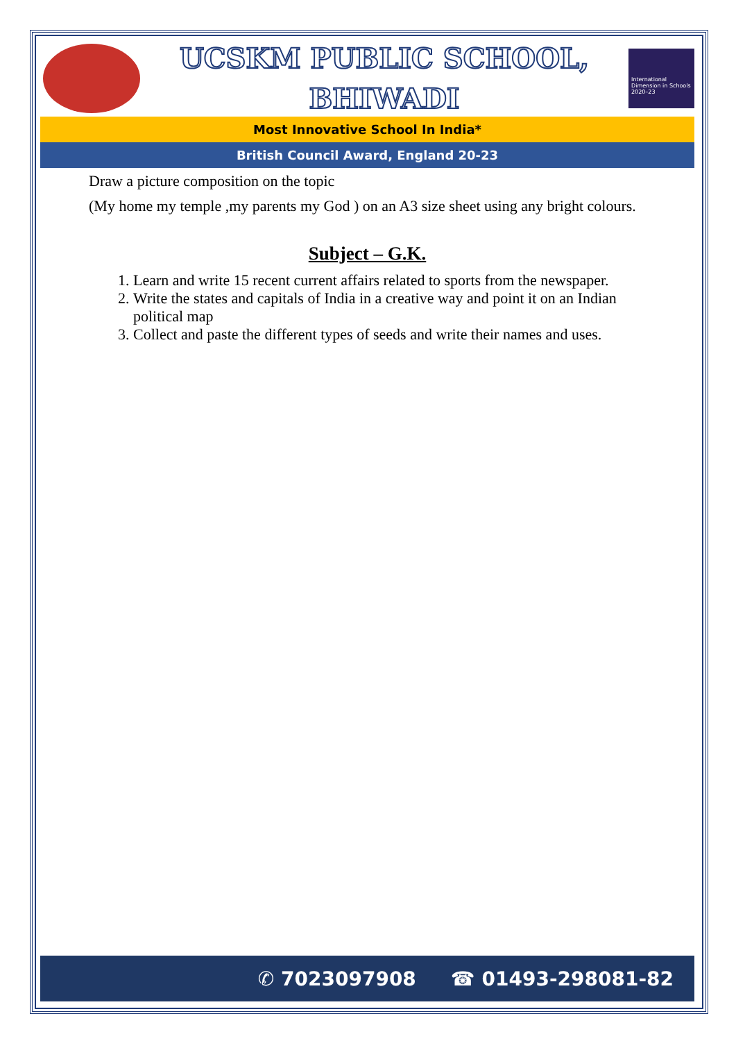UCSKM PUBLIC SCHOOL,
BHIWADI
International Dimension in Schools 2020–23
Most Innovative School In India*
British Council Award, England 20-23
Draw a picture composition on the topic
(My home my temple ,my parents my God ) on an A3 size sheet using any bright colours.
Subject – G.K.
1. Learn and write 15 recent current affairs related to sports from the newspaper.
2. Write the states and capitals of India in a creative way and point it on an Indian political map
3. Collect and paste the different types of seeds and write their names and uses.
✆ 7023097908 ☎ 01493-298081-82